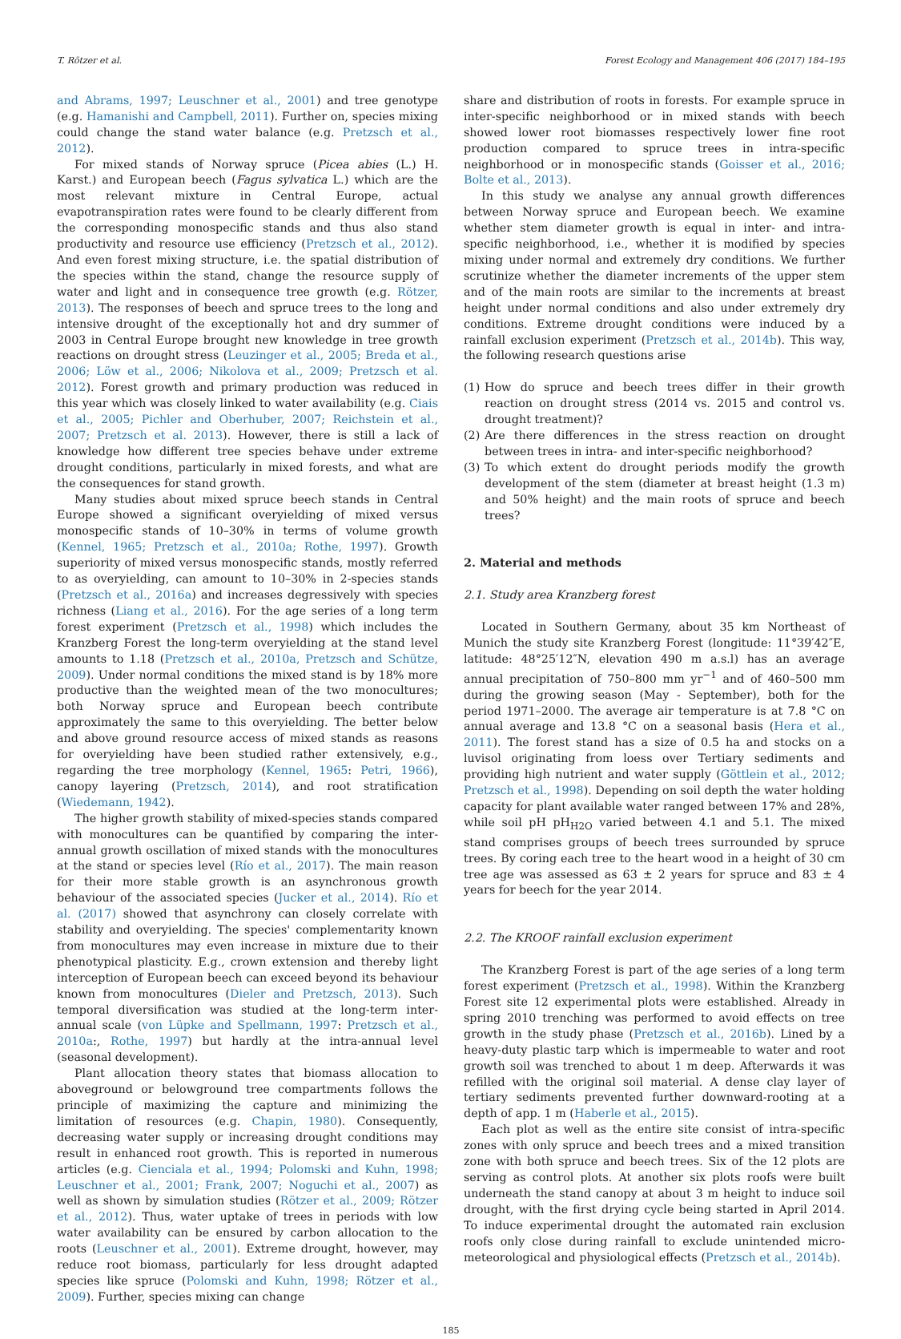T. Rötzer et al. Forest Ecology and Management 406 (2017) 184–195
and Abrams, 1997; Leuschner et al., 2001) and tree genotype (e.g. Hamanishi and Campbell, 2011). Further on, species mixing could change the stand water balance (e.g. Pretzsch et al., 2012).
For mixed stands of Norway spruce (Picea abies (L.) H. Karst.) and European beech (Fagus sylvatica L.) which are the most relevant mixture in Central Europe, actual evapotranspiration rates were found to be clearly different from the corresponding monospecific stands and thus also stand productivity and resource use efficiency (Pretzsch et al., 2012). And even forest mixing structure, i.e. the spatial distribution of the species within the stand, change the resource supply of water and light and in consequence tree growth (e.g. Rötzer, 2013). The responses of beech and spruce trees to the long and intensive drought of the exceptionally hot and dry summer of 2003 in Central Europe brought new knowledge in tree growth reactions on drought stress (Leuzinger et al., 2005; Breda et al., 2006; Löw et al., 2006; Nikolova et al., 2009; Pretzsch et al. 2012). Forest growth and primary production was reduced in this year which was closely linked to water availability (e.g. Ciais et al., 2005; Pichler and Oberhuber, 2007; Reichstein et al., 2007; Pretzsch et al. 2013). However, there is still a lack of knowledge how different tree species behave under extreme drought conditions, particularly in mixed forests, and what are the consequences for stand growth.
Many studies about mixed spruce beech stands in Central Europe showed a significant overyielding of mixed versus monospecific stands of 10–30% in terms of volume growth (Kennel, 1965; Pretzsch et al., 2010a; Rothe, 1997). Growth superiority of mixed versus monospecific stands, mostly referred to as overyielding, can amount to 10–30% in 2-species stands (Pretzsch et al., 2016a) and increases degressively with species richness (Liang et al., 2016). For the age series of a long term forest experiment (Pretzsch et al., 1998) which includes the Kranzberg Forest the long-term overyielding at the stand level amounts to 1.18 (Pretzsch et al., 2010a, Pretzsch and Schütze, 2009). Under normal conditions the mixed stand is by 18% more productive than the weighted mean of the two monocultures; both Norway spruce and European beech contribute approximately the same to this overyielding. The better below and above ground resource access of mixed stands as reasons for overyielding have been studied rather extensively, e.g., regarding the tree morphology (Kennel, 1965: Petri, 1966), canopy layering (Pretzsch, 2014), and root stratification (Wiedemann, 1942).
The higher growth stability of mixed-species stands compared with monocultures can be quantified by comparing the inter-annual growth oscillation of mixed stands with the monocultures at the stand or species level (Río et al., 2017). The main reason for their more stable growth is an asynchronous growth behaviour of the associated species (Jucker et al., 2014). Río et al. (2017) showed that asynchrony can closely correlate with stability and overyielding. The species' complementarity known from monocultures may even increase in mixture due to their phenotypical plasticity. E.g., crown extension and thereby light interception of European beech can exceed beyond its behaviour known from monocultures (Dieler and Pretzsch, 2013). Such temporal diversification was studied at the long-term inter-annual scale (von Lüpke and Spellmann, 1997: Pretzsch et al., 2010a:, Rothe, 1997) but hardly at the intra-annual level (seasonal development).
Plant allocation theory states that biomass allocation to aboveground or belowground tree compartments follows the principle of maximizing the capture and minimizing the limitation of resources (e.g. Chapin, 1980). Consequently, decreasing water supply or increasing drought conditions may result in enhanced root growth. This is reported in numerous articles (e.g. Cienciala et al., 1994; Polomski and Kuhn, 1998; Leuschner et al., 2001; Frank, 2007; Noguchi et al., 2007) as well as shown by simulation studies (Rötzer et al., 2009; Rötzer et al., 2012). Thus, water uptake of trees in periods with low water availability can be ensured by carbon allocation to the roots (Leuschner et al., 2001). Extreme drought, however, may reduce root biomass, particularly for less drought adapted species like spruce (Polomski and Kuhn, 1998; Rötzer et al., 2009). Further, species mixing can change
share and distribution of roots in forests. For example spruce in inter-specific neighborhood or in mixed stands with beech showed lower root biomasses respectively lower fine root production compared to spruce trees in intra-specific neighborhood or in monospecific stands (Goisser et al., 2016; Bolte et al., 2013).
In this study we analyse any annual growth differences between Norway spruce and European beech. We examine whether stem diameter growth is equal in inter- and intra-specific neighborhood, i.e., whether it is modified by species mixing under normal and extremely dry conditions. We further scrutinize whether the diameter increments of the upper stem and of the main roots are similar to the increments at breast height under normal conditions and also under extremely dry conditions. Extreme drought conditions were induced by a rainfall exclusion experiment (Pretzsch et al., 2014b). This way, the following research questions arise
(1) How do spruce and beech trees differ in their growth reaction on drought stress (2014 vs. 2015 and control vs. drought treatment)?
(2) Are there differences in the stress reaction on drought between trees in intra- and inter-specific neighborhood?
(3) To which extent do drought periods modify the growth development of the stem (diameter at breast height (1.3 m) and 50% height) and the main roots of spruce and beech trees?
2. Material and methods
2.1. Study area Kranzberg forest
Located in Southern Germany, about 35 km Northeast of Munich the study site Kranzberg Forest (longitude: 11°39′42″E, latitude: 48°25′12″N, elevation 490 m a.s.l) has an average annual precipitation of 750–800 mm yr<sup>−1</sup> and of 460–500 mm during the growing season (May - September), both for the period 1971–2000. The average air temperature is at 7.8 °C on annual average and 13.8 °C on a seasonal basis (Hera et al., 2011). The forest stand has a size of 0.5 ha and stocks on a luvisol originating from loess over Tertiary sediments and providing high nutrient and water supply (Göttlein et al., 2012; Pretzsch et al., 1998). Depending on soil depth the water holding capacity for plant available water ranged between 17% and 28%, while soil pH pH<sub>H2O</sub> varied between 4.1 and 5.1. The mixed stand comprises groups of beech trees surrounded by spruce trees. By coring each tree to the heart wood in a height of 30 cm tree age was assessed as 63 ± 2 years for spruce and 83 ± 4 years for beech for the year 2014.
2.2. The KROOF rainfall exclusion experiment
The Kranzberg Forest is part of the age series of a long term forest experiment (Pretzsch et al., 1998). Within the Kranzberg Forest site 12 experimental plots were established. Already in spring 2010 trenching was performed to avoid effects on tree growth in the study phase (Pretzsch et al., 2016b). Lined by a heavy-duty plastic tarp which is impermeable to water and root growth soil was trenched to about 1 m deep. Afterwards it was refilled with the original soil material. A dense clay layer of tertiary sediments prevented further downward-rooting at a depth of app. 1 m (Haberle et al., 2015).
Each plot as well as the entire site consist of intra-specific zones with only spruce and beech trees and a mixed transition zone with both spruce and beech trees. Six of the 12 plots are serving as control plots. At another six plots roofs were built underneath the stand canopy at about 3 m height to induce soil drought, with the first drying cycle being started in April 2014. To induce experimental drought the automated rain exclusion roofs only close during rainfall to exclude unintended micro-meteorological and physiological effects (Pretzsch et al., 2014b).
185